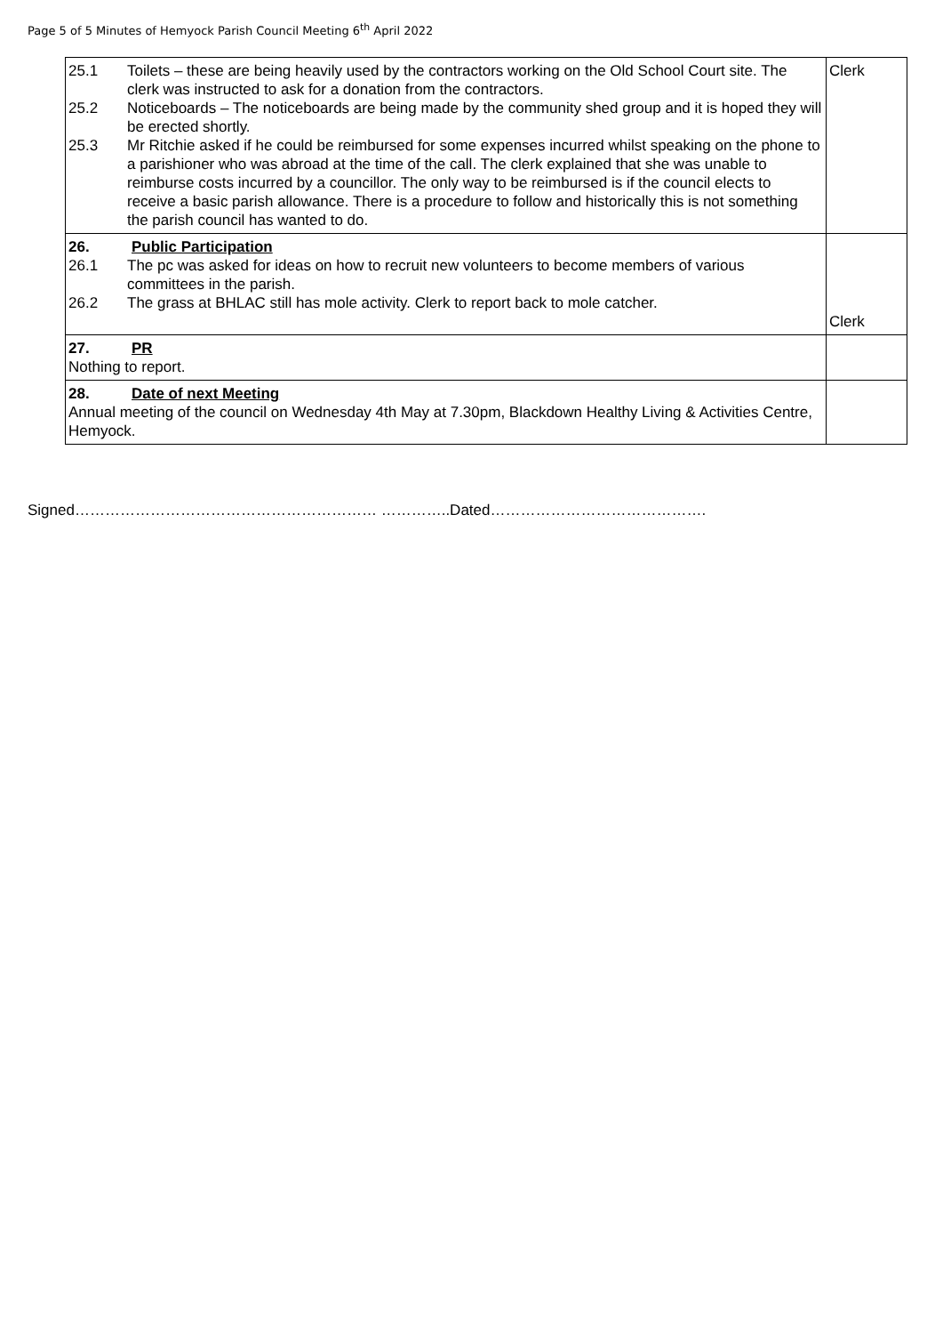Page 5 of 5 Minutes of Hemyock Parish Council Meeting 6<sup>th</sup> April 2022
| 25.1 Toilets – these are being heavily used by the contractors working on the Old School Court site. The clerk was instructed to ask for a donation from the contractors. 25.2 Noticeboards – The noticeboards are being made by the community shed group and it is hoped they will be erected shortly. 25.3 Mr Ritchie asked if he could be reimbursed for some expenses incurred whilst speaking on the phone to a parishioner who was abroad at the time of the call. The clerk explained that she was unable to reimburse costs incurred by a councillor. The only way to be reimbursed is if the council elects to receive a basic parish allowance. There is a procedure to follow and historically this is not something the parish council has wanted to do. | Clerk |
| 26. Public Participation 26.1 The pc was asked for ideas on how to recruit new volunteers to become members of various committees in the parish. 26.2 The grass at BHLAC still has mole activity. Clerk to report back to mole catcher. | Clerk |
| 27. PR Nothing to report. | |
| 28. Date of next Meeting Annual meeting of the council on Wednesday 4th May at 7.30pm, Blackdown Healthy Living & Activities Centre, Hemyock. | |
Signed…………………………………………………… …………..Dated…………………………………….